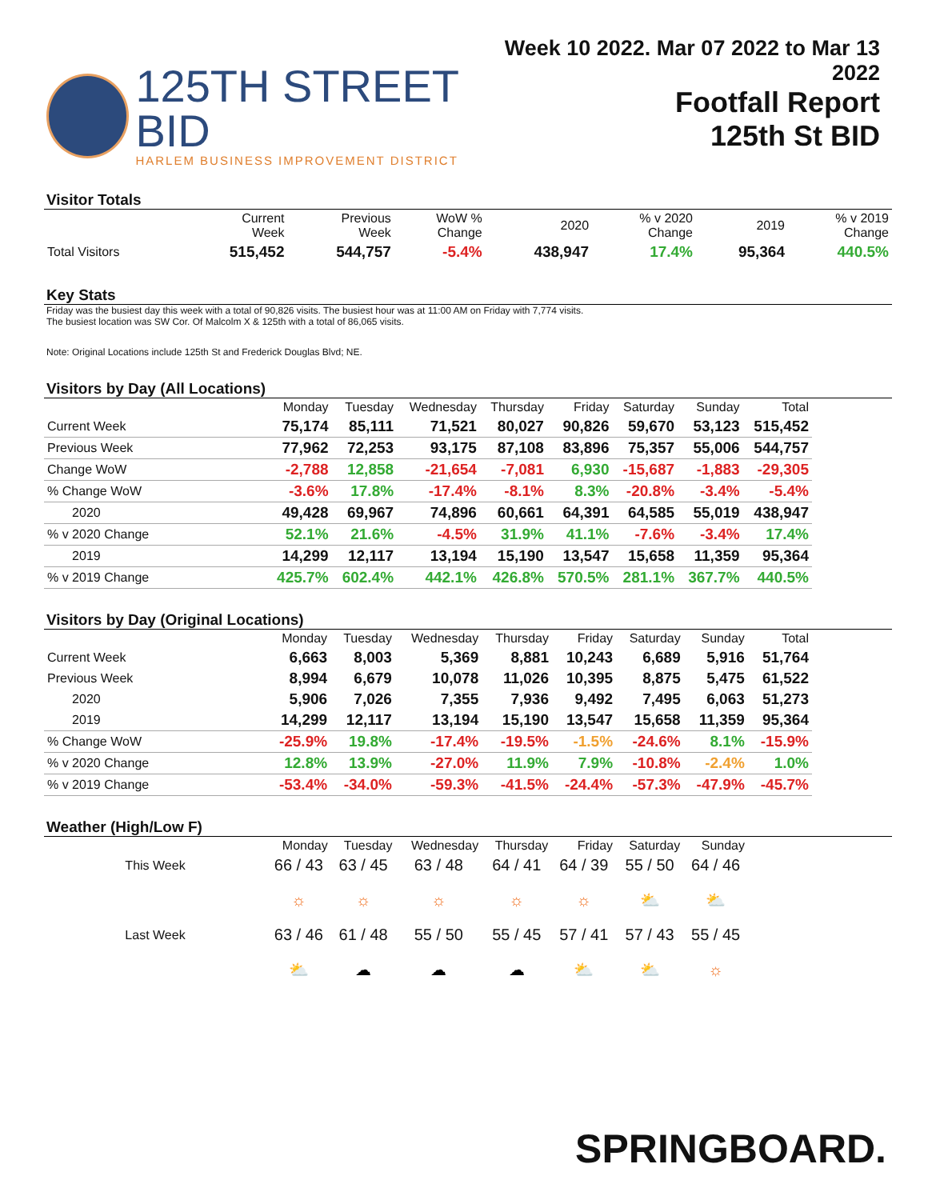125TH STREET BID
HARLEM BUSINESS IMPROVEMENT DISTRICT
Week 10 2022. Mar 07 2022 to Mar 13 2022
Footfall Report
125th St BID
Visitor Totals
| | Current Week | Previous Week | WoW % Change | 2020 | % v 2020 Change | 2019 | % v 2019 Change |
| --- | --- | --- | --- | --- | --- | --- | --- |
| Total Visitors | 515,452 | 544,757 | -5.4% | 438,947 | 17.4% | 95,364 | 440.5% |
Key Stats
Friday was the busiest day this week with a total of 90,826 visits. The busiest hour was at 11:00 AM on Friday with 7,774 visits.
The busiest location was SW Cor. Of Malcolm X & 125th with a total of 86,065 visits.
Note: Original Locations include 125th St and Frederick Douglas Blvd; NE.
Visitors by Day (All Locations)
| | Monday | Tuesday | Wednesday | Thursday | Friday | Saturday | Sunday | Total |
| --- | --- | --- | --- | --- | --- | --- | --- | --- |
| Current Week | 75,174 | 85,111 | 71,521 | 80,027 | 90,826 | 59,670 | 53,123 | 515,452 |
| Previous Week | 77,962 | 72,253 | 93,175 | 87,108 | 83,896 | 75,357 | 55,006 | 544,757 |
| Change WoW | -2,788 | 12,858 | -21,654 | -7,081 | 6,930 | -15,687 | -1,883 | -29,305 |
| % Change WoW | -3.6% | 17.8% | -17.4% | -8.1% | 8.3% | -20.8% | -3.4% | -5.4% |
| 2020 | 49,428 | 69,967 | 74,896 | 60,661 | 64,391 | 64,585 | 55,019 | 438,947 |
| % v 2020 Change | 52.1% | 21.6% | -4.5% | 31.9% | 41.1% | -7.6% | -3.4% | 17.4% |
| 2019 | 14,299 | 12,117 | 13,194 | 15,190 | 13,547 | 15,658 | 11,359 | 95,364 |
| % v 2019 Change | 425.7% | 602.4% | 442.1% | 426.8% | 570.5% | 281.1% | 367.7% | 440.5% |
Visitors by Day (Original Locations)
| | Monday | Tuesday | Wednesday | Thursday | Friday | Saturday | Sunday | Total |
| --- | --- | --- | --- | --- | --- | --- | --- | --- |
| Current Week | 6,663 | 8,003 | 5,369 | 8,881 | 10,243 | 6,689 | 5,916 | 51,764 |
| Previous Week | 8,994 | 6,679 | 10,078 | 11,026 | 10,395 | 8,875 | 5,475 | 61,522 |
| 2020 | 5,906 | 7,026 | 7,355 | 7,936 | 9,492 | 7,495 | 6,063 | 51,273 |
| 2019 | 14,299 | 12,117 | 13,194 | 15,190 | 13,547 | 15,658 | 11,359 | 95,364 |
| % Change WoW | -25.9% | 19.8% | -17.4% | -19.5% | -1.5% | -24.6% | 8.1% | -15.9% |
| % v 2020 Change | 12.8% | 13.9% | -27.0% | 11.9% | 7.9% | -10.8% | -2.4% | 1.0% |
| % v 2019 Change | -53.4% | -34.0% | -59.3% | -41.5% | -24.4% | -57.3% | -47.9% | -45.7% |
Weather (High/Low F)
| | Monday | Tuesday | Wednesday | Thursday | Friday | Saturday | Sunday |
| --- | --- | --- | --- | --- | --- | --- | --- |
| This Week | 66 / 43 | 63 / 45 | 63 / 48 | 64 / 41 | 64 / 39 | 55 / 50 | 64 / 46 |
| | ☼ | ☼ | ☼ | ☼ | ☼ | ⛅ | ⛅ |
| Last Week | 63 / 46 | 61 / 48 | 55 / 50 | 55 / 45 | 57 / 41 | 57 / 43 | 55 / 45 |
| | ⛅ | ☁ | ☁ | ☁ | ⛅ | ⛅ | ☼ |
SPRINGBOARD.